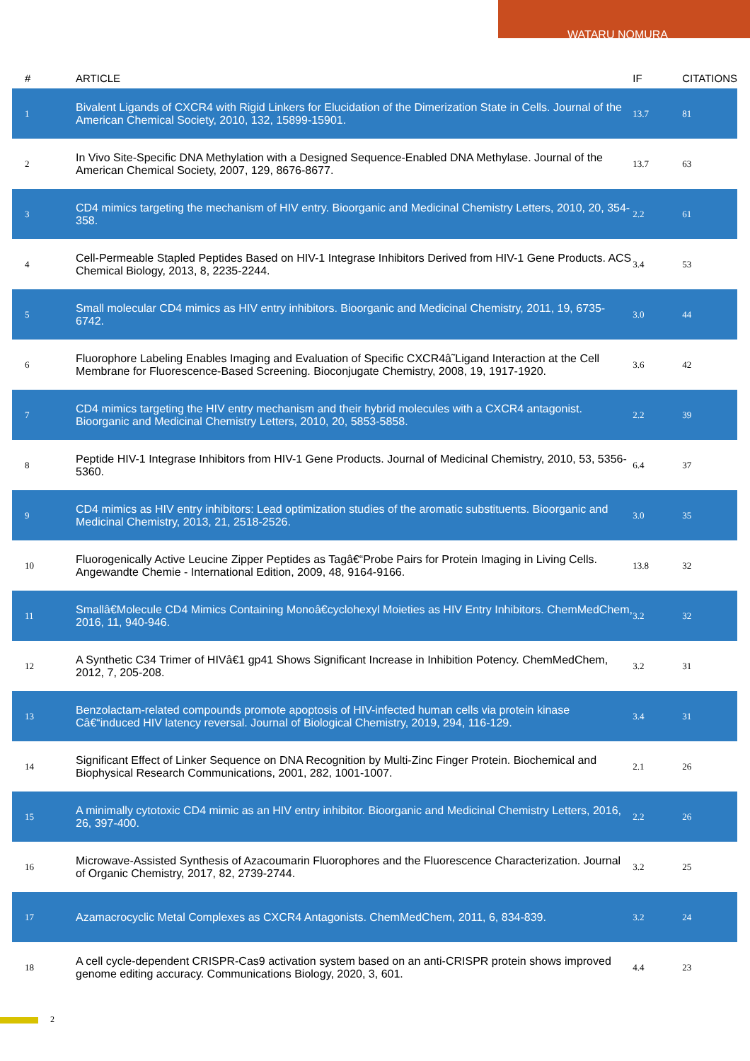WATARU NOMURA
| # | ARTICLE | IF | CITATIONS |
| --- | --- | --- | --- |
| 1 | Bivalent Ligands of CXCR4 with Rigid Linkers for Elucidation of the Dimerization State in Cells. Journal of the American Chemical Society, 2010, 132, 15899-15901. | 13.7 | 81 |
| 2 | In Vivo Site-Specific DNA Methylation with a Designed Sequence-Enabled DNA Methylase. Journal of the American Chemical Society, 2007, 129, 8676-8677. | 13.7 | 63 |
| 3 | CD4 mimics targeting the mechanism of HIV entry. Bioorganic and Medicinal Chemistry Letters, 2010, 20, 354-358. | 2.2 | 61 |
| 4 | Cell-Permeable Stapled Peptides Based on HIV-1 Integrase Inhibitors Derived from HIV-1 Gene Products. ACS Chemical Biology, 2013, 8, 2235-2244. | 3.4 | 53 |
| 5 | Small molecular CD4 mimics as HIV entry inhibitors. Bioorganic and Medicinal Chemistry, 2011, 19, 6735-6742. | 3.0 | 44 |
| 6 | Fluorophore Labeling Enables Imaging and Evaluation of Specific CXCR4â˜Ligand Interaction at the Cell Membrane for Fluorescence-Based Screening. Bioconjugate Chemistry, 2008, 19, 1917-1920. | 3.6 | 42 |
| 7 | CD4 mimics targeting the HIV entry mechanism and their hybrid molecules with a CXCR4 antagonist. Bioorganic and Medicinal Chemistry Letters, 2010, 20, 5853-5858. | 2.2 | 39 |
| 8 | Peptide HIV-1 Integrase Inhibitors from HIV-1 Gene Products. Journal of Medicinal Chemistry, 2010, 53, 5356-5360. | 6.4 | 37 |
| 9 | CD4 mimics as HIV entry inhibitors: Lead optimization studies of the aromatic substituents. Bioorganic and Medicinal Chemistry, 2013, 21, 2518-2526. | 3.0 | 35 |
| 10 | Fluorogenically Active Leucine Zipper Peptides as Tagâ€“Probe Pairs for Protein Imaging in Living Cells. Angewandte Chemie - International Edition, 2009, 48, 9164-9166. | 13.8 | 32 |
| 11 | Smallâ€Molecule CD4 Mimics Containing Monoâ€cyclohexyl Moieties as HIV Entry Inhibitors. ChemMedChem, 2016, 11, 940-946. | 3.2 | 32 |
| 12 | A Synthetic C34 Trimer of HIVâ€1 gp41 Shows Significant Increase in Inhibition Potency. ChemMedChem, 2012, 7, 205-208. | 3.2 | 31 |
| 13 | Benzolactam-related compounds promote apoptosis of HIV-infected human cells via protein kinase Câ€“induced HIV latency reversal. Journal of Biological Chemistry, 2019, 294, 116-129. | 3.4 | 31 |
| 14 | Significant Effect of Linker Sequence on DNA Recognition by Multi-Zinc Finger Protein. Biochemical and Biophysical Research Communications, 2001, 282, 1001-1007. | 2.1 | 26 |
| 15 | A minimally cytotoxic CD4 mimic as an HIV entry inhibitor. Bioorganic and Medicinal Chemistry Letters, 2016, 26, 397-400. | 2.2 | 26 |
| 16 | Microwave-Assisted Synthesis of Azacoumarin Fluorophores and the Fluorescence Characterization. Journal of Organic Chemistry, 2017, 82, 2739-2744. | 3.2 | 25 |
| 17 | Azamacrocyclic Metal Complexes as CXCR4 Antagonists. ChemMedChem, 2011, 6, 834-839. | 3.2 | 24 |
| 18 | A cell cycle-dependent CRISPR-Cas9 activation system based on an anti-CRISPR protein shows improved genome editing accuracy. Communications Biology, 2020, 3, 601. | 4.4 | 23 |
2